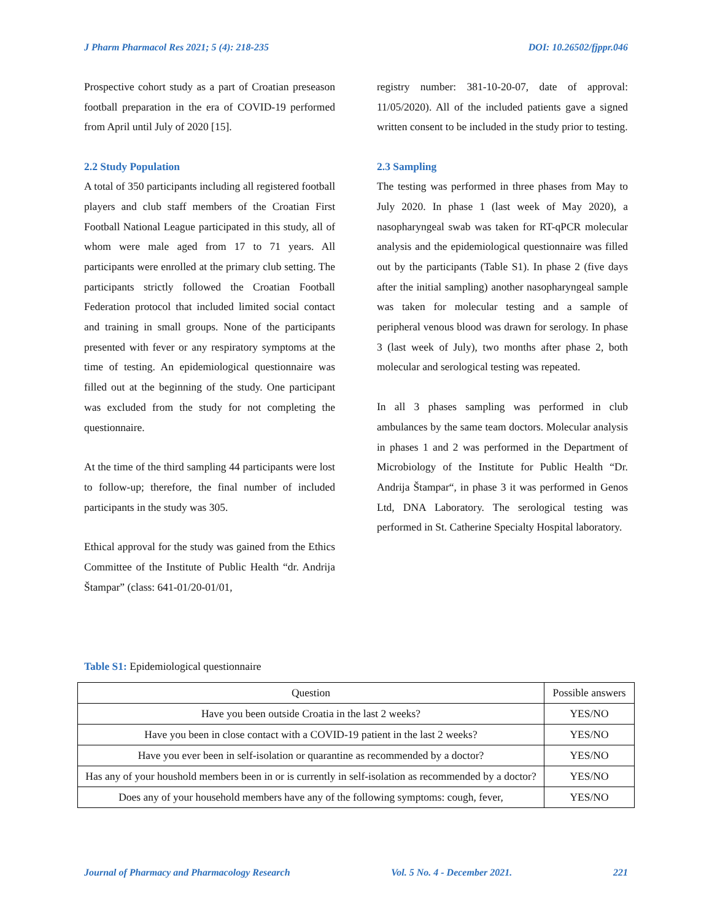J Pharm Pharmacol Res 2021; 5 (4): 218-235 DOI: 10.26502/fjppr.046
Prospective cohort study as a part of Croatian preseason football preparation in the era of COVID-19 performed from April until July of 2020 [15].
2.2 Study Population
A total of 350 participants including all registered football players and club staff members of the Croatian First Football National League participated in this study, all of whom were male aged from 17 to 71 years. All participants were enrolled at the primary club setting. The participants strictly followed the Croatian Football Federation protocol that included limited social contact and training in small groups. None of the participants presented with fever or any respiratory symptoms at the time of testing. An epidemiological questionnaire was filled out at the beginning of the study. One participant was excluded from the study for not completing the questionnaire.
At the time of the third sampling 44 participants were lost to follow-up; therefore, the final number of included participants in the study was 305.
Ethical approval for the study was gained from the Ethics Committee of the Institute of Public Health “dr. Andrija Štampar” (class: 641-01/20-01/01,
registry number: 381-10-20-07, date of approval: 11/05/2020). All of the included patients gave a signed written consent to be included in the study prior to testing.
2.3 Sampling
The testing was performed in three phases from May to July 2020. In phase 1 (last week of May 2020), a nasopharyngeal swab was taken for RT-qPCR molecular analysis and the epidemiological questionnaire was filled out by the participants (Table S1). In phase 2 (five days after the initial sampling) another nasopharyngeal sample was taken for molecular testing and a sample of peripheral venous blood was drawn for serology. In phase 3 (last week of July), two months after phase 2, both molecular and serological testing was repeated.
In all 3 phases sampling was performed in club ambulances by the same team doctors. Molecular analysis in phases 1 and 2 was performed in the Department of Microbiology of the Institute for Public Health “Dr. Andrija Štampar“, in phase 3 it was performed in Genos Ltd, DNA Laboratory. The serological testing was performed in St. Catherine Specialty Hospital laboratory.
Table S1: Epidemiological questionnaire
| Question | Possible answers |
| --- | --- |
| Have you been outside Croatia in the last 2 weeks? | YES/NO |
| Have you been in close contact with a COVID-19 patient in the last 2 weeks? | YES/NO |
| Have you ever been in self-isolation or quarantine as recommended by a doctor? | YES/NO |
| Has any of your houshold members been in or is currently in self-isolation as recommended by a doctor? | YES/NO |
| Does any of your household members have any of the following symptoms: cough, fever, | YES/NO |
Journal of Pharmacy and Pharmacology Research Vol. 5 No. 4 - December 2021. 221